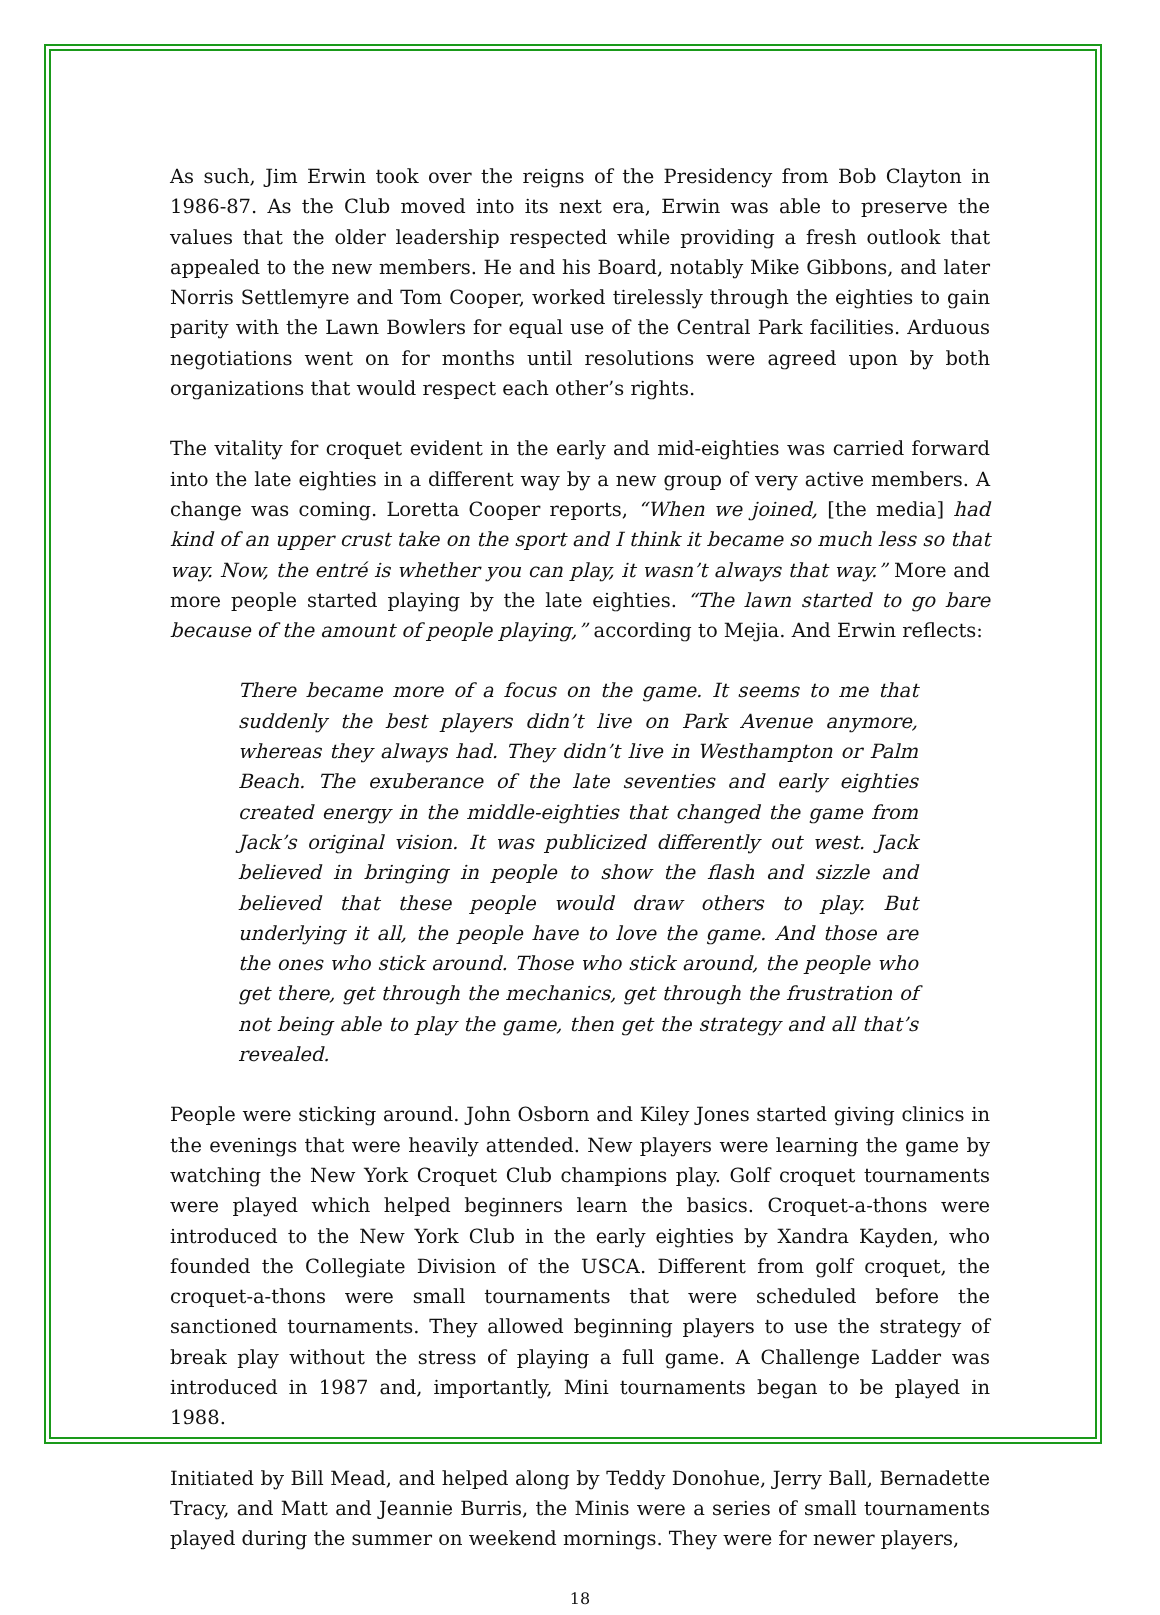As such, Jim Erwin took over the reigns of the Presidency from Bob Clayton in 1986-87. As the Club moved into its next era, Erwin was able to preserve the values that the older leadership respected while providing a fresh outlook that appealed to the new members. He and his Board, notably Mike Gibbons, and later Norris Settlemyre and Tom Cooper, worked tirelessly through the eighties to gain parity with the Lawn Bowlers for equal use of the Central Park facilities. Arduous negotiations went on for months until resolutions were agreed upon by both organizations that would respect each other’s rights.
The vitality for croquet evident in the early and mid-eighties was carried forward into the late eighties in a different way by a new group of very active members. A change was coming. Loretta Cooper reports, “When we joined, [the media] had kind of an upper crust take on the sport and I think it became so much less so that way. Now, the entré is whether you can play, it wasn’t always that way.” More and more people started playing by the late eighties. “The lawn started to go bare because of the amount of people playing,” according to Mejia. And Erwin reflects:
There became more of a focus on the game. It seems to me that suddenly the best players didn’t live on Park Avenue anymore, whereas they always had. They didn’t live in Westhampton or Palm Beach. The exuberance of the late seventies and early eighties created energy in the middle-eighties that changed the game from Jack’s original vision. It was publicized differently out west. Jack believed in bringing in people to show the flash and sizzle and believed that these people would draw others to play. But underlying it all, the people have to love the game. And those are the ones who stick around. Those who stick around, the people who get there, get through the mechanics, get through the frustration of not being able to play the game, then get the strategy and all that’s revealed.
People were sticking around. John Osborn and Kiley Jones started giving clinics in the evenings that were heavily attended. New players were learning the game by watching the New York Croquet Club champions play. Golf croquet tournaments were played which helped beginners learn the basics. Croquet-a-thons were introduced to the New York Club in the early eighties by Xandra Kayden, who founded the Collegiate Division of the USCA. Different from golf croquet, the croquet-a-thons were small tournaments that were scheduled before the sanctioned tournaments. They allowed beginning players to use the strategy of break play without the stress of playing a full game. A Challenge Ladder was introduced in 1987 and, importantly, Mini tournaments began to be played in 1988.
Initiated by Bill Mead, and helped along by Teddy Donohue, Jerry Ball, Bernadette Tracy, and Matt and Jeannie Burris, the Minis were a series of small tournaments played during the summer on weekend mornings. They were for newer players,
18